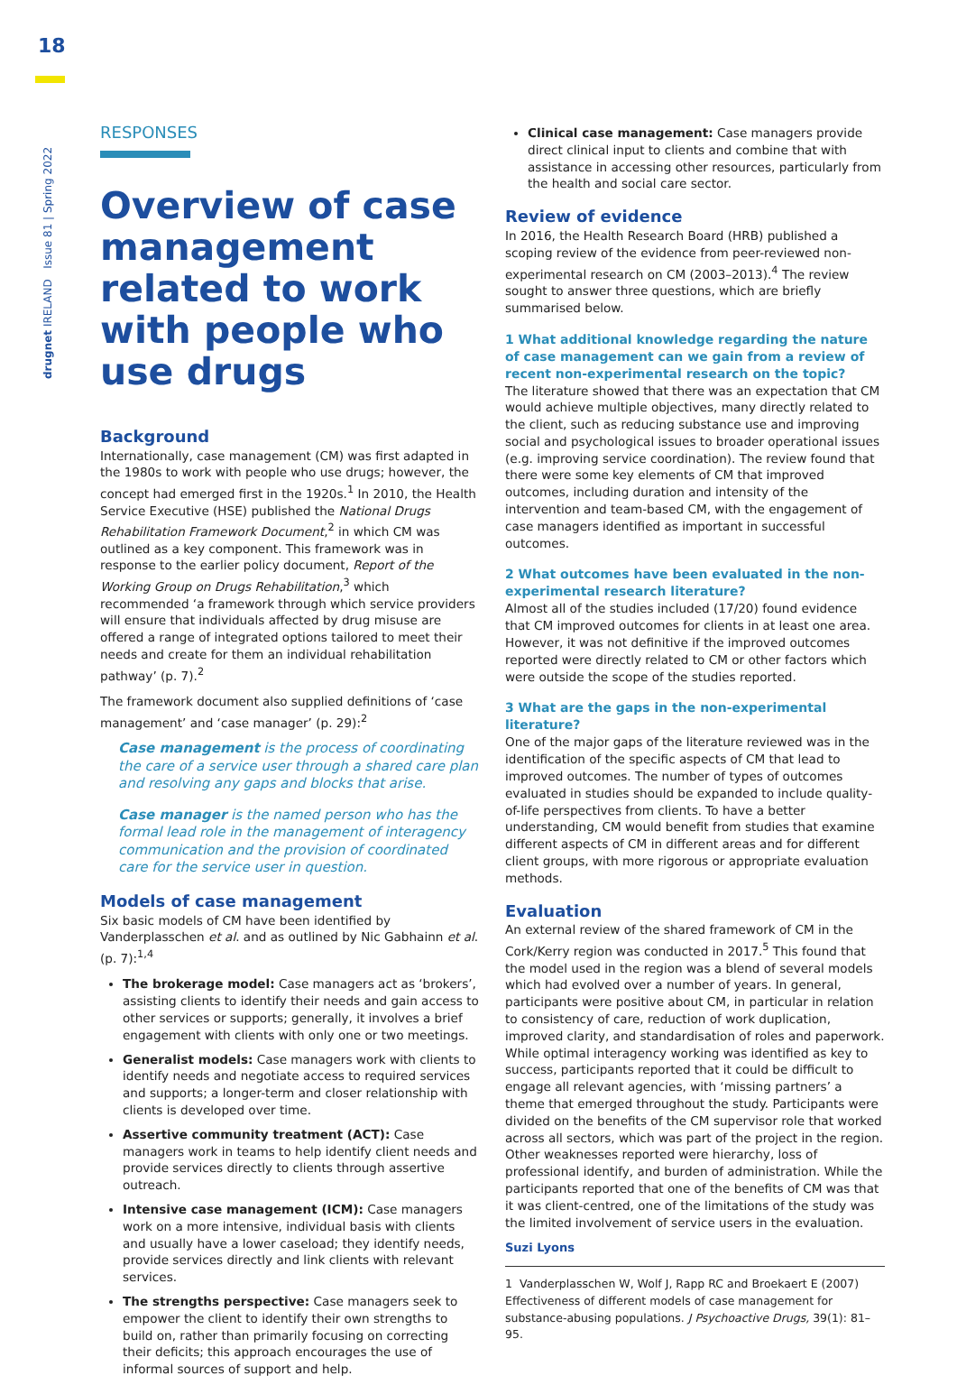18
drugnet IRELAND Issue 81 | Spring 2022
RESPONSES
Overview of case management related to work with people who use drugs
Background
Internationally, case management (CM) was first adapted in the 1980s to work with people who use drugs; however, the concept had emerged first in the 1920s.<sup>1</sup> In 2010, the Health Service Executive (HSE) published the National Drugs Rehabilitation Framework Document,<sup>2</sup> in which CM was outlined as a key component. This framework was in response to the earlier policy document, Report of the Working Group on Drugs Rehabilitation,<sup>3</sup> which recommended ‘a framework through which service providers will ensure that individuals affected by drug misuse are offered a range of integrated options tailored to meet their needs and create for them an individual rehabilitation pathway’ (p. 7).<sup>2</sup>
The framework document also supplied definitions of ‘case management’ and ‘case manager’ (p. 29):<sup>2</sup>
Case management is the process of coordinating the care of a service user through a shared care plan and resolving any gaps and blocks that arise.
Case manager is the named person who has the formal lead role in the management of interagency communication and the provision of coordinated care for the service user in question.
Models of case management
Six basic models of CM have been identified by Vanderplasschen et al. and as outlined by Nic Gabhainn et al. (p. 7):<sup>1,4</sup>
The brokerage model: Case managers act as ‘brokers’, assisting clients to identify their needs and gain access to other services or supports; generally, it involves a brief engagement with clients with only one or two meetings.
Generalist models: Case managers work with clients to identify needs and negotiate access to required services and supports; a longer-term and closer relationship with clients is developed over time.
Assertive community treatment (ACT): Case managers work in teams to help identify client needs and provide services directly to clients through assertive outreach.
Intensive case management (ICM): Case managers work on a more intensive, individual basis with clients and usually have a lower caseload; they identify needs, provide services directly and link clients with relevant services.
The strengths perspective: Case managers seek to empower the client to identify their own strengths to build on, rather than primarily focusing on correcting their deficits; this approach encourages the use of informal sources of support and help.
Clinical case management: Case managers provide direct clinical input to clients and combine that with assistance in accessing other resources, particularly from the health and social care sector.
Review of evidence
In 2016, the Health Research Board (HRB) published a scoping review of the evidence from peer-reviewed non-experimental research on CM (2003–2013).<sup>4</sup> The review sought to answer three questions, which are briefly summarised below.
1 What additional knowledge regarding the nature of case management can we gain from a review of recent non-experimental research on the topic?
The literature showed that there was an expectation that CM would achieve multiple objectives, many directly related to the client, such as reducing substance use and improving social and psychological issues to broader operational issues (e.g. improving service coordination). The review found that there were some key elements of CM that improved outcomes, including duration and intensity of the intervention and team-based CM, with the engagement of case managers identified as important in successful outcomes.
2 What outcomes have been evaluated in the non-experimental research literature?
Almost all of the studies included (17/20) found evidence that CM improved outcomes for clients in at least one area. However, it was not definitive if the improved outcomes reported were directly related to CM or other factors which were outside the scope of the studies reported.
3 What are the gaps in the non-experimental literature?
One of the major gaps of the literature reviewed was in the identification of the specific aspects of CM that lead to improved outcomes. The number of types of outcomes evaluated in studies should be expanded to include quality-of-life perspectives from clients. To have a better understanding, CM would benefit from studies that examine different aspects of CM in different areas and for different client groups, with more rigorous or appropriate evaluation methods.
Evaluation
An external review of the shared framework of CM in the Cork/Kerry region was conducted in 2017.<sup>5</sup> This found that the model used in the region was a blend of several models which had evolved over a number of years. In general, participants were positive about CM, in particular in relation to consistency of care, reduction of work duplication, improved clarity, and standardisation of roles and paperwork. While optimal interagency working was identified as key to success, participants reported that it could be difficult to engage all relevant agencies, with ‘missing partners’ a theme that emerged throughout the study. Participants were divided on the benefits of the CM supervisor role that worked across all sectors, which was part of the project in the region. Other weaknesses reported were hierarchy, loss of professional identify, and burden of administration. While the participants reported that one of the benefits of CM was that it was client-centred, one of the limitations of the study was the limited involvement of service users in the evaluation.
Suzi Lyons
1 Vanderplasschen W, Wolf J, Rapp RC and Broekaert E (2007) Effectiveness of different models of case management for substance-abusing populations. J Psychoactive Drugs, 39(1): 81–95.